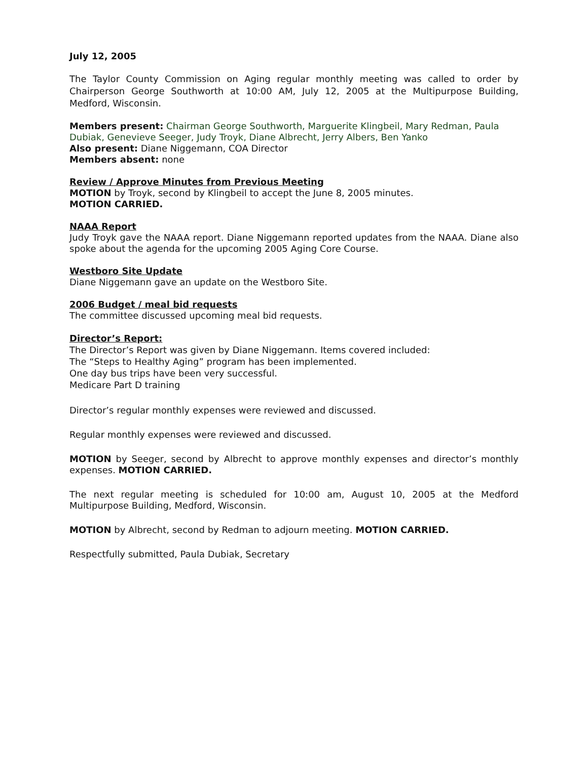July 12, 2005
The Taylor County Commission on Aging regular monthly meeting was called to order by Chairperson George Southworth at 10:00 AM, July 12, 2005 at the Multipurpose Building, Medford, Wisconsin.
Members present: Chairman George Southworth, Marguerite Klingbeil, Mary Redman, Paula Dubiak, Genevieve Seeger, Judy Troyk, Diane Albrecht, Jerry Albers, Ben Yanko
Also present: Diane Niggemann, COA Director
Members absent: none
Review / Approve Minutes from Previous Meeting
MOTION by Troyk, second by Klingbeil to accept the June 8, 2005 minutes.
MOTION CARRIED.
NAAA Report
Judy Troyk gave the NAAA report. Diane Niggemann reported updates from the NAAA. Diane also spoke about the agenda for the upcoming 2005 Aging Core Course.
Westboro Site Update
Diane Niggemann gave an update on the Westboro Site.
2006 Budget / meal bid requests
The committee discussed upcoming meal bid requests.
Director’s Report:
The Director’s Report was given by Diane Niggemann. Items covered included:
The “Steps to Healthy Aging” program has been implemented.
One day bus trips have been very successful.
Medicare Part D training
Director’s regular monthly expenses were reviewed and discussed.
Regular monthly expenses were reviewed and discussed.
MOTION by Seeger, second by Albrecht to approve monthly expenses and director’s monthly expenses. MOTION CARRIED.
The next regular meeting is scheduled for 10:00 am, August 10, 2005 at the Medford Multipurpose Building, Medford, Wisconsin.
MOTION by Albrecht, second by Redman to adjourn meeting. MOTION CARRIED.
Respectfully submitted, Paula Dubiak, Secretary